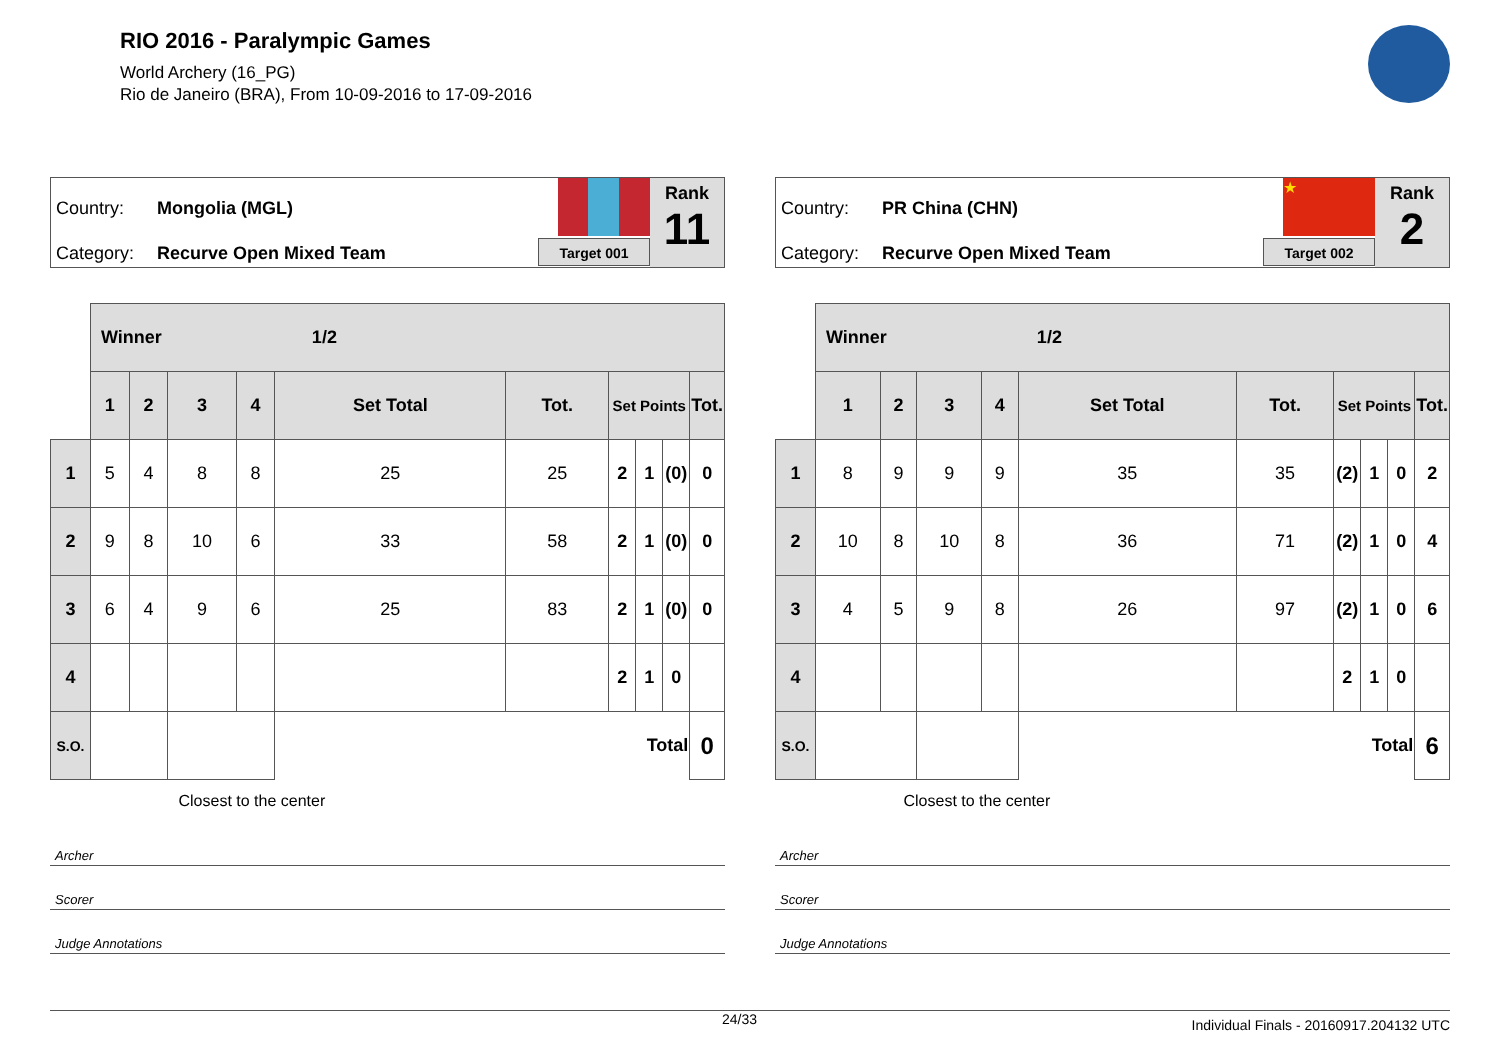RIO 2016 - Paralympic Games
World Archery (16_PG)
Rio de Janeiro (BRA), From 10-09-2016 to 17-09-2016
Country: Mongolia (MGL)
Category: Recurve Open Mixed Team Target 001
Rank
11
| | Winner 1/2 | | | | | | | | | |
| | 1 | 2 | 3 | 4 | Set Total | Tot. | Set Points | | | Tot. |
| 1 | 5 | 4 | 8 | 8 | 25 | 25 | 2 | 1 | (0) | 0 |
| 2 | 9 | 8 | 10 | 6 | 33 | 58 | 2 | 1 | (0) | 0 |
| 3 | 6 | 4 | 9 | 6 | 25 | 83 | 2 | 1 | (0) | 0 |
| 4 | | | | | | | 2 | 1 | 0 | |
| S.O. | | | | | Total | | | | | 0 |
| Closest to the center | | | | | | | | | | |
Archer
Scorer
Judge Annotations
Country: PR China (CHN)
Category: Recurve Open Mixed Team
★
Target 002
Rank
2
| | Winner 1/2 | | | | | | | | | |
| | 1 | 2 | 3 | 4 | Set Total | Tot. | Set Points | | | Tot. |
| 1 | 8 | 9 | 9 | 9 | 35 | 35 | (2) | 1 | 0 | 2 |
| 2 | 10 | 8 | 10 | 8 | 36 | 71 | (2) | 1 | 0 | 4 |
| 3 | 4 | 5 | 9 | 8 | 26 | 97 | (2) | 1 | 0 | 6 |
| 4 | | | | | | | 2 | 1 | 0 | |
| S.O. | | | | | Total | | | | | 6 |
| Closest to the center | | | | | | | | | | |
Archer
Scorer
Judge Annotations
24/33 Individual Finals - 20160917.204132 UTC